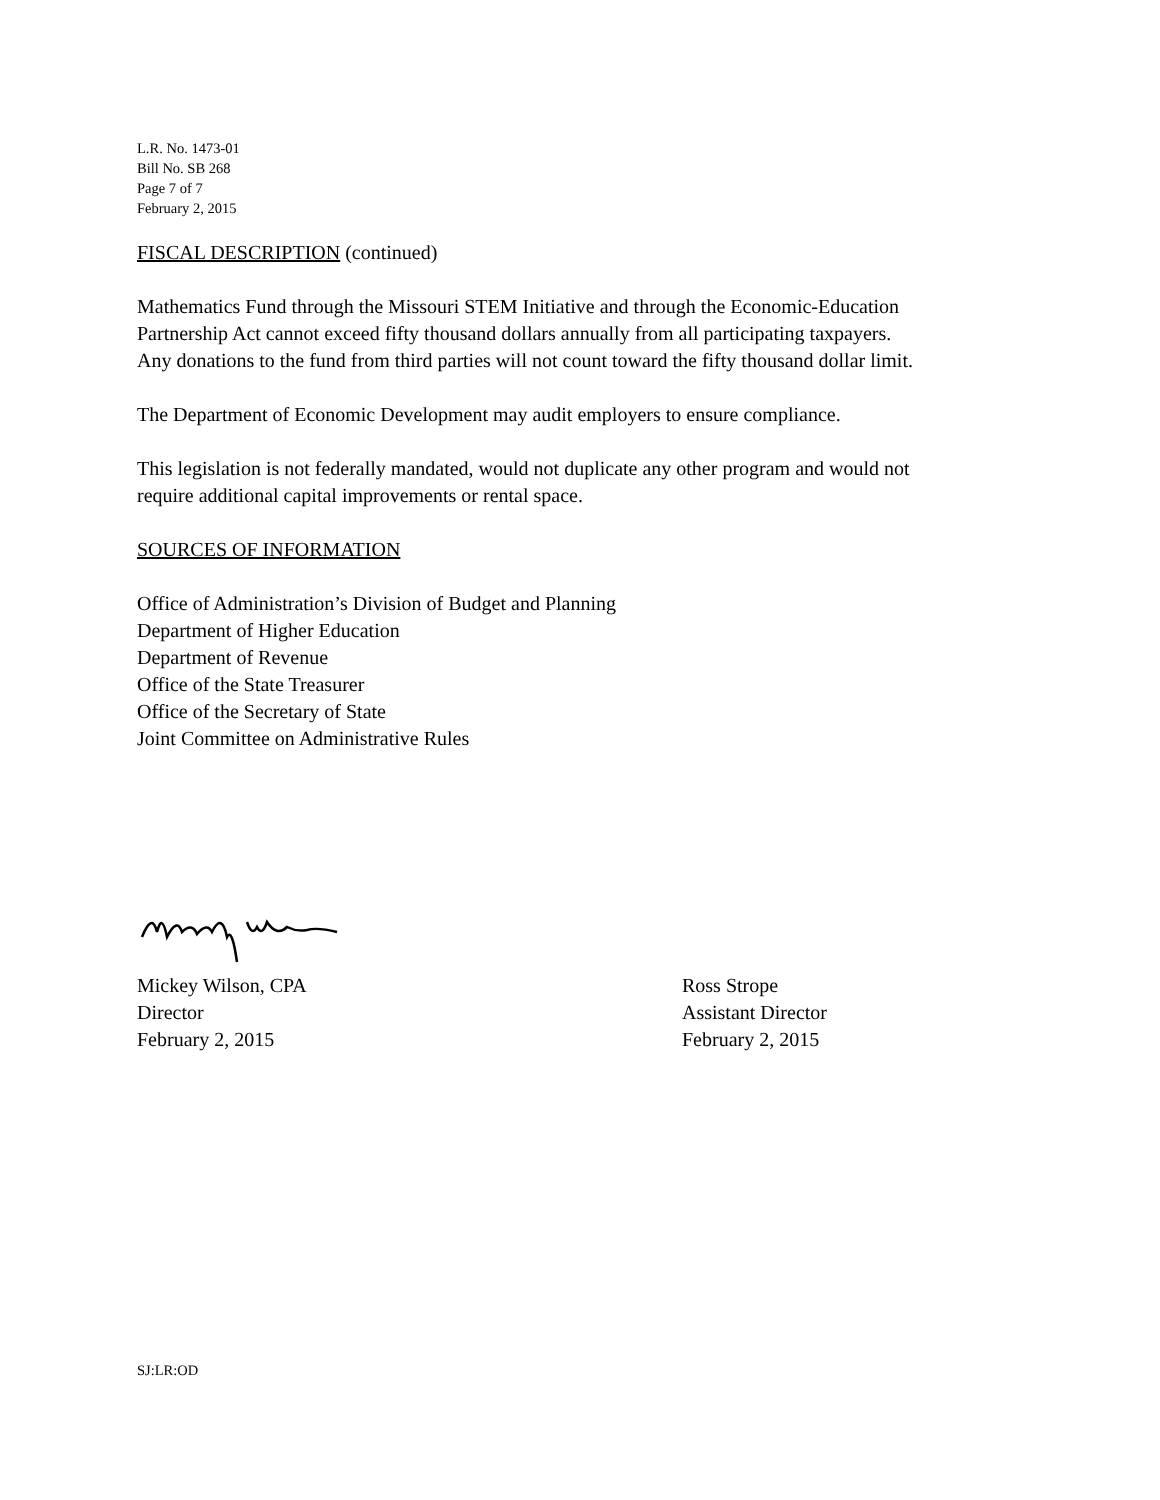L.R. No. 1473-01
Bill No. SB 268
Page 7 of 7
February 2, 2015
FISCAL DESCRIPTION (continued)
Mathematics Fund through the Missouri STEM Initiative and through the Economic-Education
Partnership Act cannot exceed fifty thousand dollars annually from all participating taxpayers.
Any donations to the fund from third parties will not count toward the fifty thousand dollar limit.
The Department of Economic Development may audit employers to ensure compliance.
This legislation is not federally mandated, would not duplicate any other program and would not
require additional capital improvements or rental space.
SOURCES OF INFORMATION
Office of Administration’s Division of Budget and Planning
Department of Higher Education
Department of Revenue
Office of the State Treasurer
Office of the Secretary of State
Joint Committee on Administrative Rules
Mickey Wilson, CPA
Director
February 2, 2015
Ross Strope
Assistant Director
February 2, 2015
SJ:LR:OD